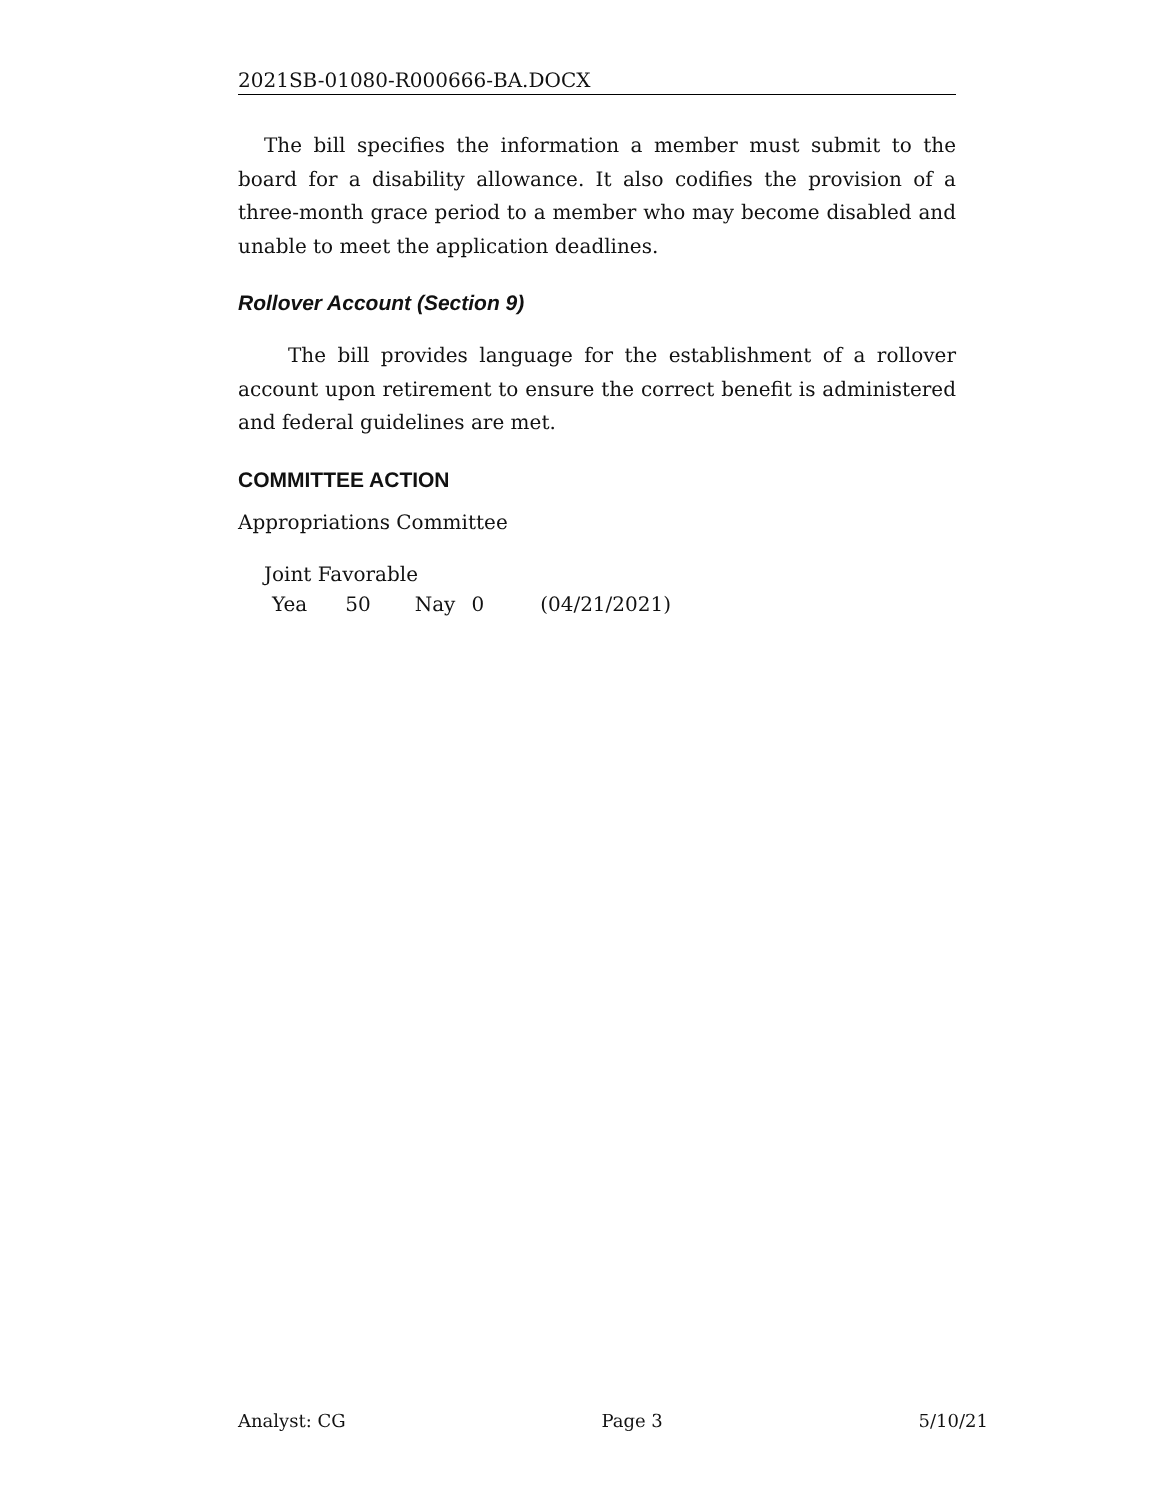2021SB-01080-R000666-BA.DOCX
The bill specifies the information a member must submit to the board for a disability allowance. It also codifies the provision of a three-month grace period to a member who may become disabled and unable to meet the application deadlines.
Rollover Account (Section 9)
The bill provides language for the establishment of a rollover account upon retirement to ensure the correct benefit is administered and federal guidelines are met.
COMMITTEE ACTION
Appropriations Committee
Joint Favorable
Yea 50 Nay 0 (04/21/2021)
Analyst: CG Page 3 5/10/21